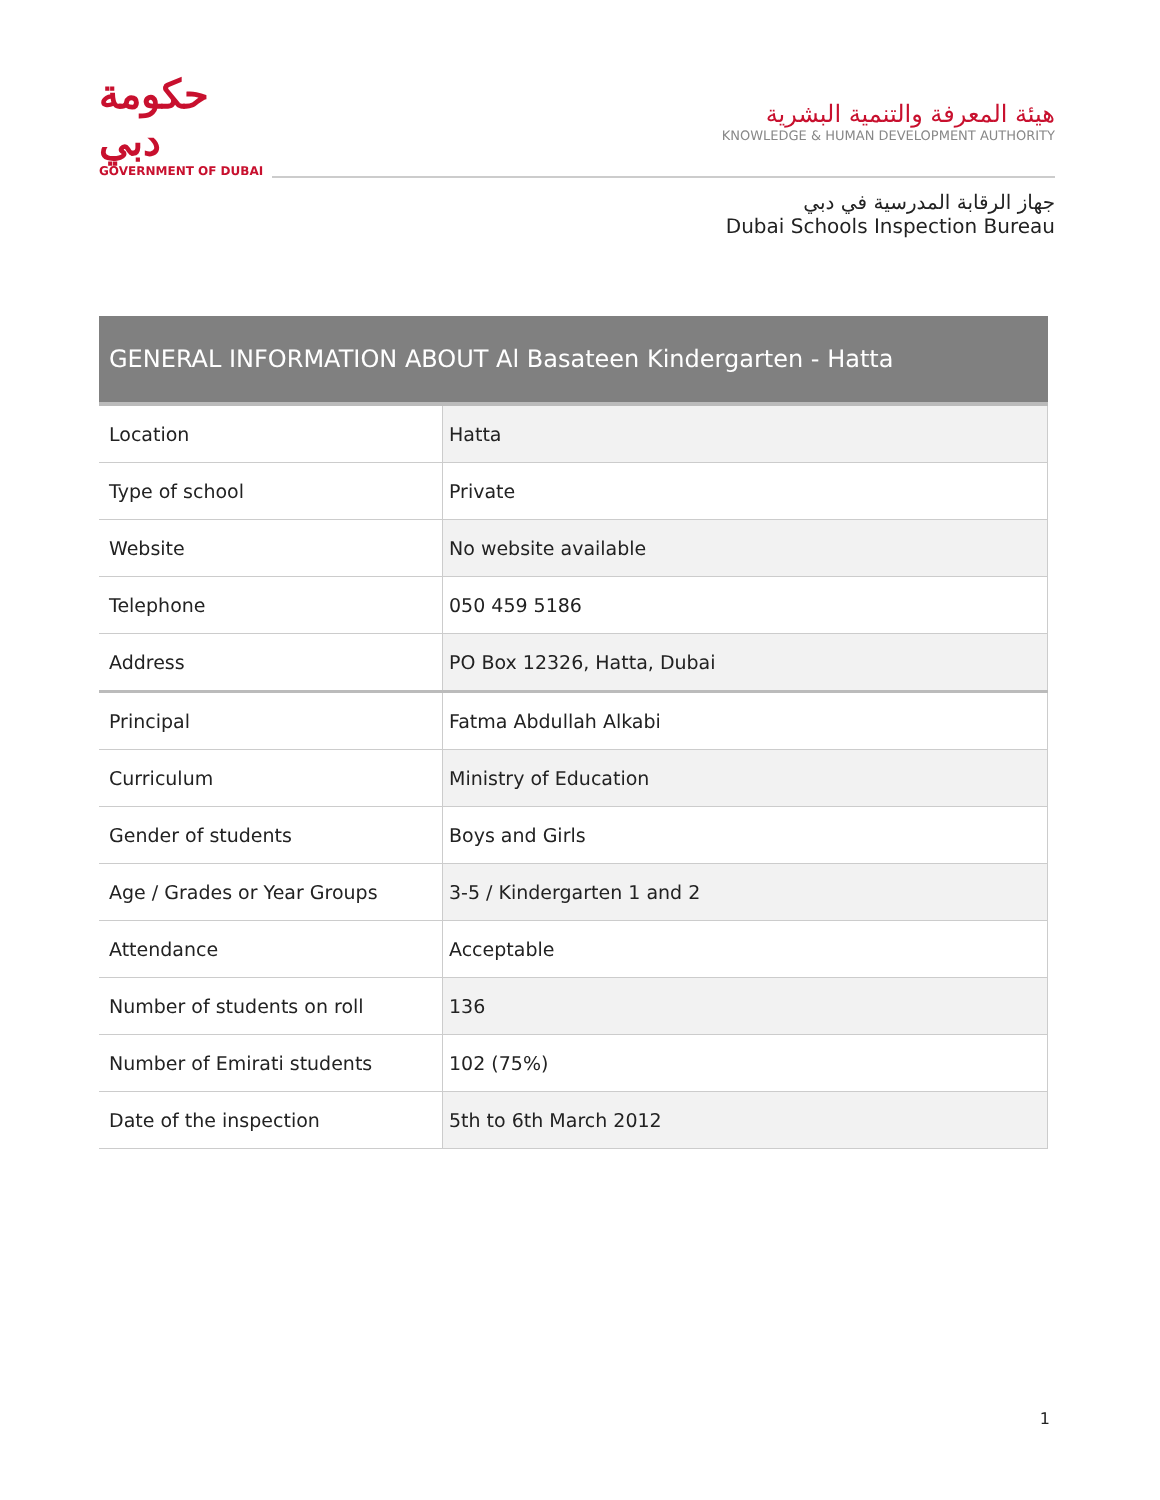حكومة دبي
GOVERNMENT OF DUBAI
هيئة المعرفة والتنمية البشرية
KNOWLEDGE & HUMAN DEVELOPMENT AUTHORITY
جهاز الرقابة المدرسية في دبي
Dubai Schools Inspection Bureau
| GENERAL INFORMATION ABOUT Al Basateen Kindergarten - Hatta | |
| --- | --- |
| Location | Hatta |
| Type of school | Private |
| Website | No website available |
| Telephone | 050 459 5186 |
| Address | PO Box 12326, Hatta, Dubai |
| Principal | Fatma Abdullah Alkabi |
| Curriculum | Ministry of Education |
| Gender of students | Boys and Girls |
| Age / Grades or Year Groups | 3-5 / Kindergarten 1 and 2 |
| Attendance | Acceptable |
| Number of students on roll | 136 |
| Number of Emirati students | 102 (75%) |
| Date of the inspection | 5th to 6th March 2012 |
1